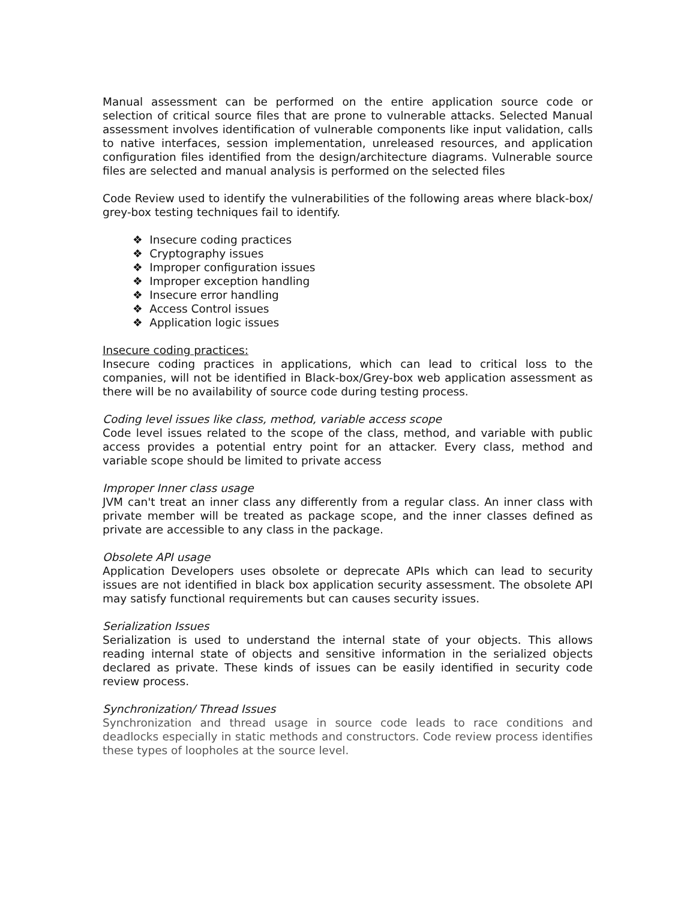Manual assessment can be performed on the entire application source code or selection of critical source files that are prone to vulnerable attacks. Selected Manual assessment involves identification of vulnerable components like input validation, calls to native interfaces, session implementation, unreleased resources, and application configuration files identified from the design/architecture diagrams. Vulnerable source files are selected and manual analysis is performed on the selected files
Code Review used to identify the vulnerabilities of the following areas where black-box/ grey-box testing techniques fail to identify.
❖ Insecure coding practices
❖ Cryptography issues
❖ Improper configuration issues
❖ Improper exception handling
❖ Insecure error handling
❖ Access Control issues
❖ Application logic issues
Insecure coding practices:
Insecure coding practices in applications, which can lead to critical loss to the companies, will not be identified in Black-box/Grey-box web application assessment as there will be no availability of source code during testing process.
Coding level issues like class, method, variable access scope
Code level issues related to the scope of the class, method, and variable with public access provides a potential entry point for an attacker. Every class, method and variable scope should be limited to private access
Improper Inner class usage
JVM can't treat an inner class any differently from a regular class. An inner class with private member will be treated as package scope, and the inner classes defined as private are accessible to any class in the package.
Obsolete API usage
Application Developers uses obsolete or deprecate APIs which can lead to security issues are not identified in black box application security assessment. The obsolete API may satisfy functional requirements but can causes security issues.
Serialization Issues
Serialization is used to understand the internal state of your objects. This allows reading internal state of objects and sensitive information in the serialized objects declared as private. These kinds of issues can be easily identified in security code review process.
Synchronization/ Thread Issues
Synchronization and thread usage in source code leads to race conditions and deadlocks especially in static methods and constructors. Code review process identifies these types of loopholes at the source level.